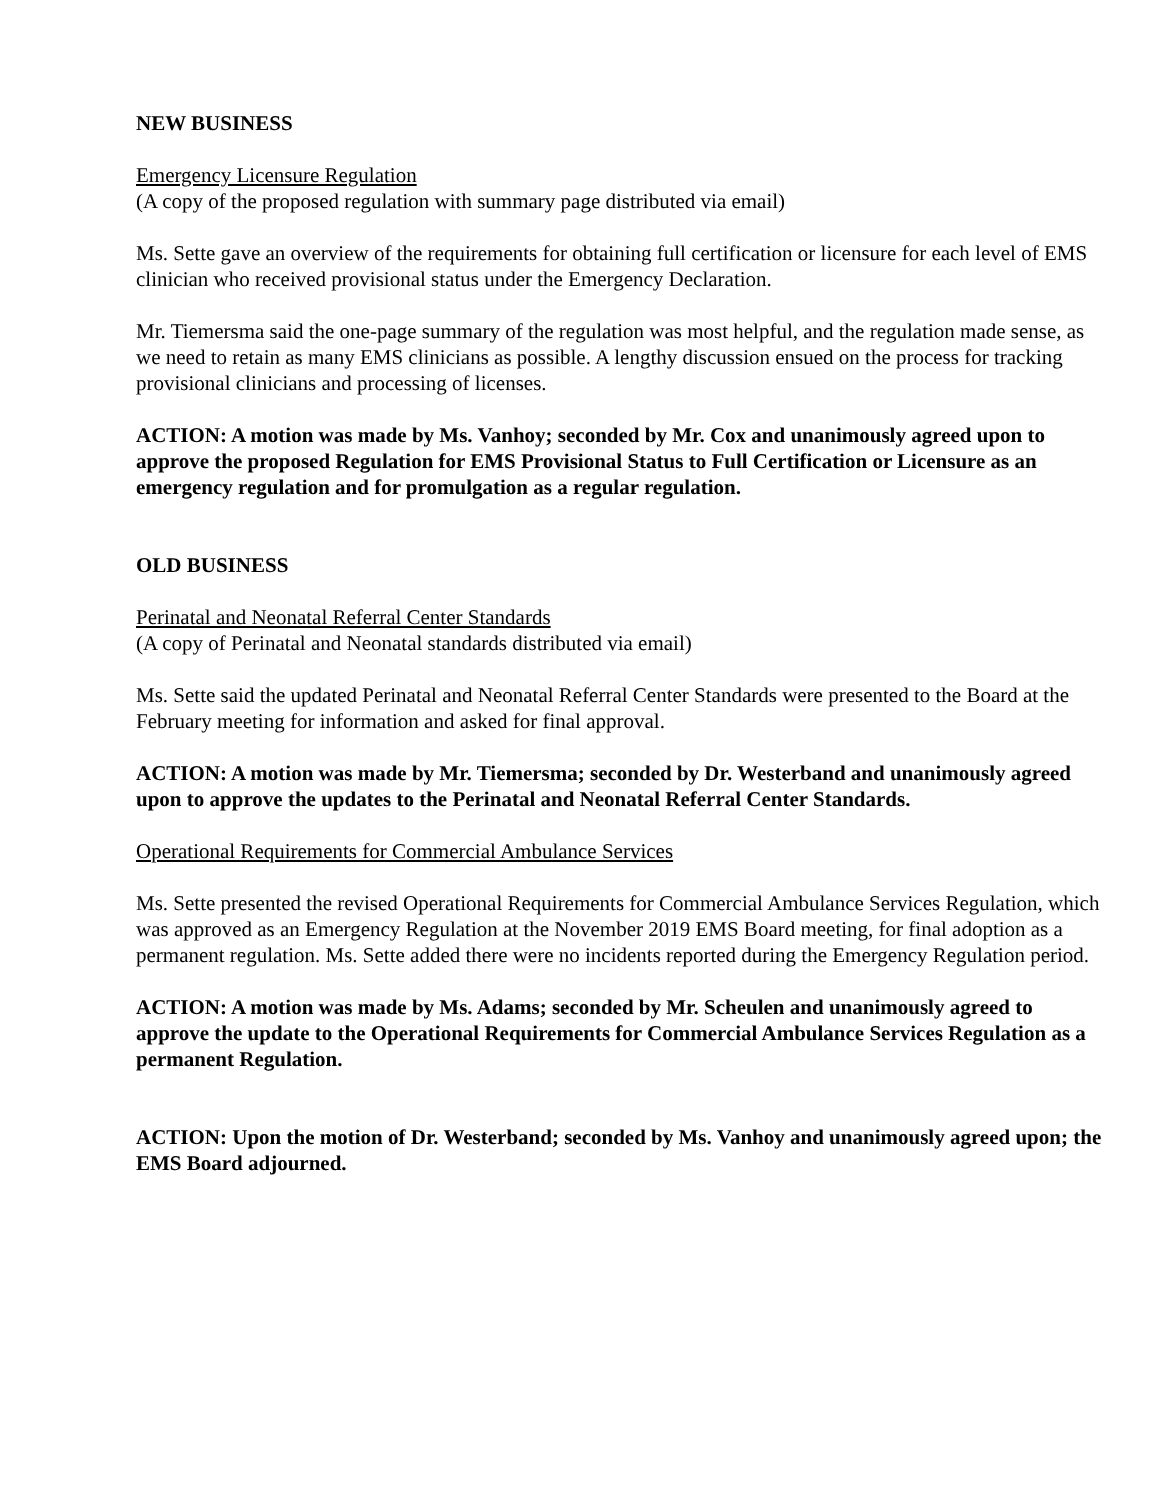NEW BUSINESS
Emergency Licensure Regulation
(A copy of the proposed regulation with summary page distributed via email)
Ms. Sette gave an overview of the requirements for obtaining full certification or licensure for each level of EMS clinician who received provisional status under the Emergency Declaration.
Mr. Tiemersma said the one-page summary of the regulation was most helpful, and the regulation made sense, as we need to retain as many EMS clinicians as possible. A lengthy discussion ensued on the process for tracking provisional clinicians and processing of licenses.
ACTION: A motion was made by Ms. Vanhoy; seconded by Mr. Cox and unanimously agreed upon to approve the proposed Regulation for EMS Provisional Status to Full Certification or Licensure as an emergency regulation and for promulgation as a regular regulation.
OLD BUSINESS
Perinatal and Neonatal Referral Center Standards
(A copy of Perinatal and Neonatal standards distributed via email)
Ms. Sette said the updated Perinatal and Neonatal Referral Center Standards were presented to the Board at the February meeting for information and asked for final approval.
ACTION: A motion was made by Mr. Tiemersma; seconded by Dr. Westerband and unanimously agreed upon to approve the updates to the Perinatal and Neonatal Referral Center Standards.
Operational Requirements for Commercial Ambulance Services
Ms. Sette presented the revised Operational Requirements for Commercial Ambulance Services Regulation, which was approved as an Emergency Regulation at the November 2019 EMS Board meeting, for final adoption as a permanent regulation. Ms. Sette added there were no incidents reported during the Emergency Regulation period.
ACTION: A motion was made by Ms. Adams; seconded by Mr. Scheulen and unanimously agreed to approve the update to the Operational Requirements for Commercial Ambulance Services Regulation as a permanent Regulation.
ACTION: Upon the motion of Dr. Westerband; seconded by Ms. Vanhoy and unanimously agreed upon; the EMS Board adjourned.